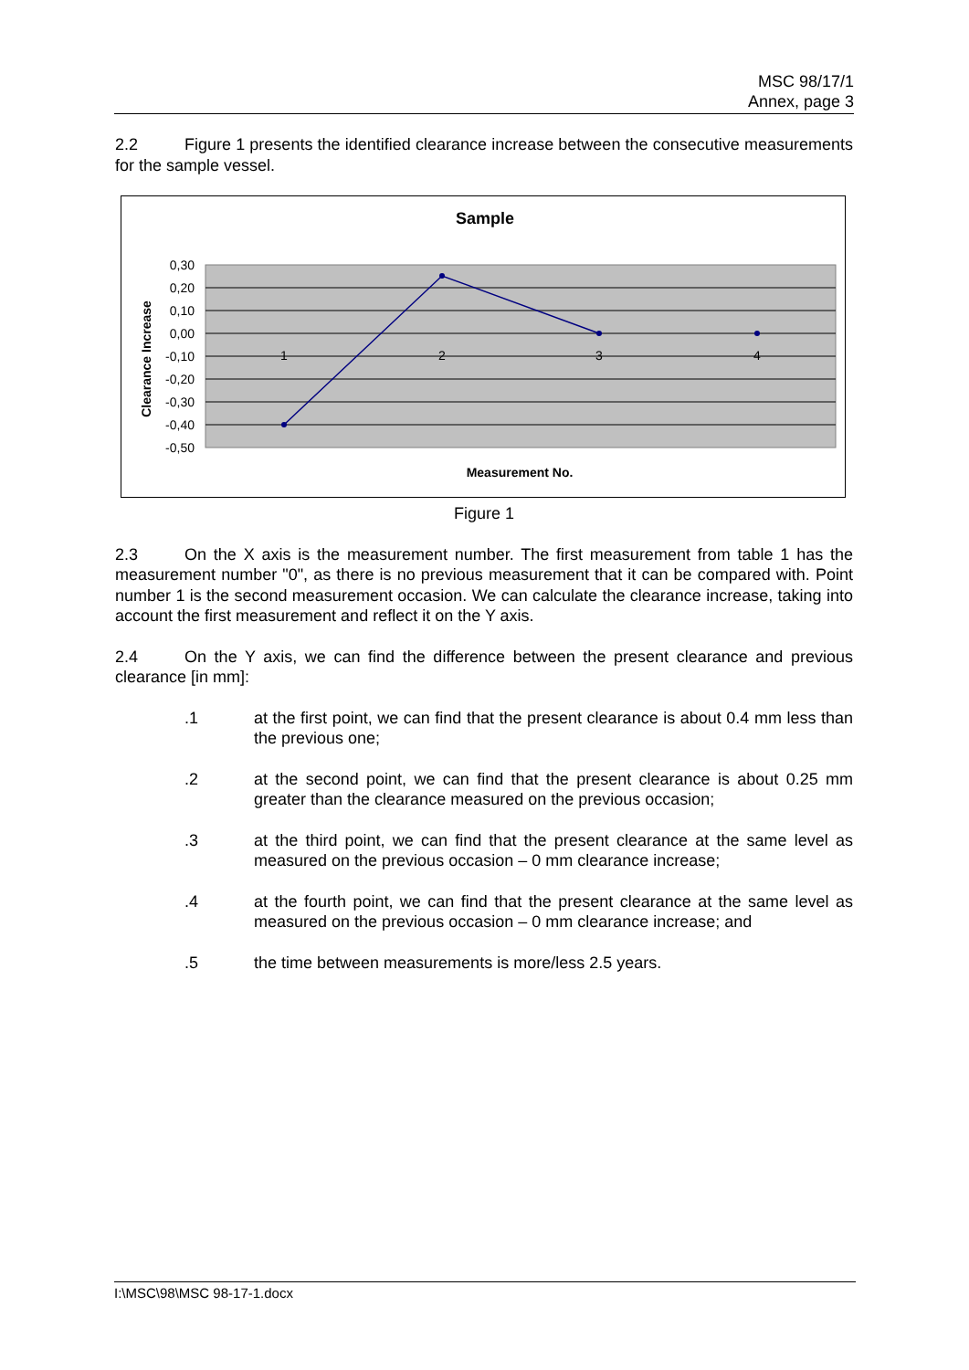MSC 98/17/1
Annex, page 3
2.2 Figure 1 presents the identified clearance increase between the consecutive measurements for the sample vessel.
Sample
0,30
0,20
0,10
0,00
-0,10
-0,20
-0,30
-0,40
-0,50
1
2
3
4
Clearance Increase
Measurement No.
Figure 1
2.3 On the X axis is the measurement number. The first measurement from table 1 has the measurement number "0", as there is no previous measurement that it can be compared with. Point number 1 is the second measurement occasion. We can calculate the clearance increase, taking into account the first measurement and reflect it on the Y axis.
2.4 On the Y axis, we can find the difference between the present clearance and previous clearance [in mm]:
.1 at the first point, we can find that the present clearance is about 0.4 mm less than the previous one;
.2 at the second point, we can find that the present clearance is about 0.25 mm greater than the clearance measured on the previous occasion;
.3 at the third point, we can find that the present clearance at the same level as measured on the previous occasion – 0 mm clearance increase;
.4 at the fourth point, we can find that the present clearance at the same level as measured on the previous occasion – 0 mm clearance increase; and
.5 the time between measurements is more/less 2.5 years.
I:\MSC\98\MSC 98-17-1.docx